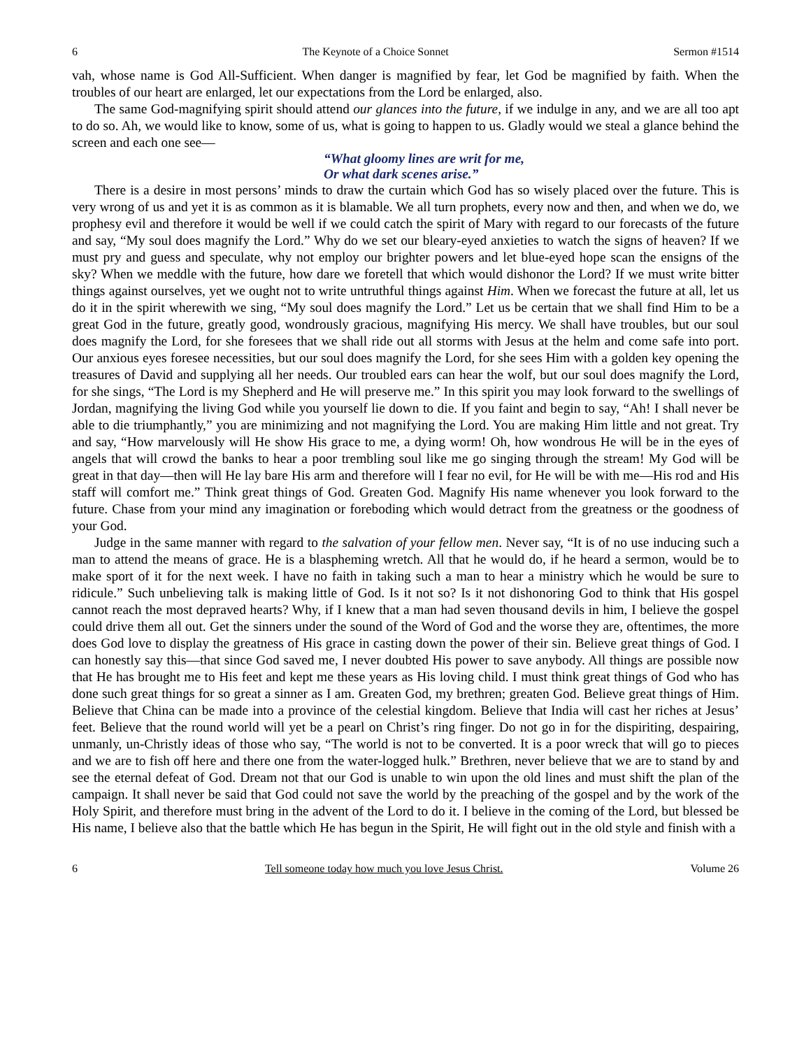6 The Keynote of a Choice Sonnet Sermon #1514
vah, whose name is God All-Sufficient. When danger is magnified by fear, let God be magnified by faith. When the troubles of our heart are enlarged, let our expectations from the Lord be enlarged, also.
The same God-magnifying spirit should attend our glances into the future, if we indulge in any, and we are all too apt to do so. Ah, we would like to know, some of us, what is going to happen to us. Gladly would we steal a glance behind the screen and each one see—
“What gloomy lines are writ for me,
Or what dark scenes arise.”
There is a desire in most persons’ minds to draw the curtain which God has so wisely placed over the future. This is very wrong of us and yet it is as common as it is blamable. We all turn prophets, every now and then, and when we do, we prophesy evil and therefore it would be well if we could catch the spirit of Mary with regard to our forecasts of the future and say, “My soul does magnify the Lord.” Why do we set our bleary-eyed anxieties to watch the signs of heaven? If we must pry and guess and speculate, why not employ our brighter powers and let blue-eyed hope scan the ensigns of the sky? When we meddle with the future, how dare we foretell that which would dishonor the Lord? If we must write bitter things against ourselves, yet we ought not to write untruthful things against Him. When we forecast the future at all, let us do it in the spirit wherewith we sing, “My soul does magnify the Lord.” Let us be certain that we shall find Him to be a great God in the future, greatly good, wondrously gracious, magnifying His mercy. We shall have troubles, but our soul does magnify the Lord, for she foresees that we shall ride out all storms with Jesus at the helm and come safe into port. Our anxious eyes foresee necessities, but our soul does magnify the Lord, for she sees Him with a golden key opening the treasures of David and supplying all her needs. Our troubled ears can hear the wolf, but our soul does magnify the Lord, for she sings, “The Lord is my Shepherd and He will preserve me.” In this spirit you may look forward to the swellings of Jordan, magnifying the living God while you yourself lie down to die. If you faint and begin to say, “Ah! I shall never be able to die triumphantly,” you are minimizing and not magnifying the Lord. You are making Him little and not great. Try and say, “How marvelously will He show His grace to me, a dying worm! Oh, how wondrous He will be in the eyes of angels that will crowd the banks to hear a poor trembling soul like me go singing through the stream! My God will be great in that day—then will He lay bare His arm and therefore will I fear no evil, for He will be with me—His rod and His staff will comfort me.” Think great things of God. Greaten God. Magnify His name whenever you look forward to the future. Chase from your mind any imagination or foreboding which would detract from the greatness or the goodness of your God.
Judge in the same manner with regard to the salvation of your fellow men. Never say, “It is of no use inducing such a man to attend the means of grace. He is a blaspheming wretch. All that he would do, if he heard a sermon, would be to make sport of it for the next week. I have no faith in taking such a man to hear a ministry which he would be sure to ridicule.” Such unbelieving talk is making little of God. Is it not so? Is it not dishonoring God to think that His gospel cannot reach the most depraved hearts? Why, if I knew that a man had seven thousand devils in him, I believe the gospel could drive them all out. Get the sinners under the sound of the Word of God and the worse they are, oftentimes, the more does God love to display the greatness of His grace in casting down the power of their sin. Believe great things of God. I can honestly say this—that since God saved me, I never doubted His power to save anybody. All things are possible now that He has brought me to His feet and kept me these years as His loving child. I must think great things of God who has done such great things for so great a sinner as I am. Greaten God, my brethren; greaten God. Believe great things of Him. Believe that China can be made into a province of the celestial kingdom. Believe that India will cast her riches at Jesus’ feet. Believe that the round world will yet be a pearl on Christ’s ring finger. Do not go in for the dispiriting, despairing, unmanly, un-Christly ideas of those who say, “The world is not to be converted. It is a poor wreck that will go to pieces and we are to fish off here and there one from the water-logged hulk.” Brethren, never believe that we are to stand by and see the eternal defeat of God. Dream not that our God is unable to win upon the old lines and must shift the plan of the campaign. It shall never be said that God could not save the world by the preaching of the gospel and by the work of the Holy Spirit, and therefore must bring in the advent of the Lord to do it. I believe in the coming of the Lord, but blessed be His name, I believe also that the battle which He has begun in the Spirit, He will fight out in the old style and finish with a
6 Tell someone today how much you love Jesus Christ. Volume 26